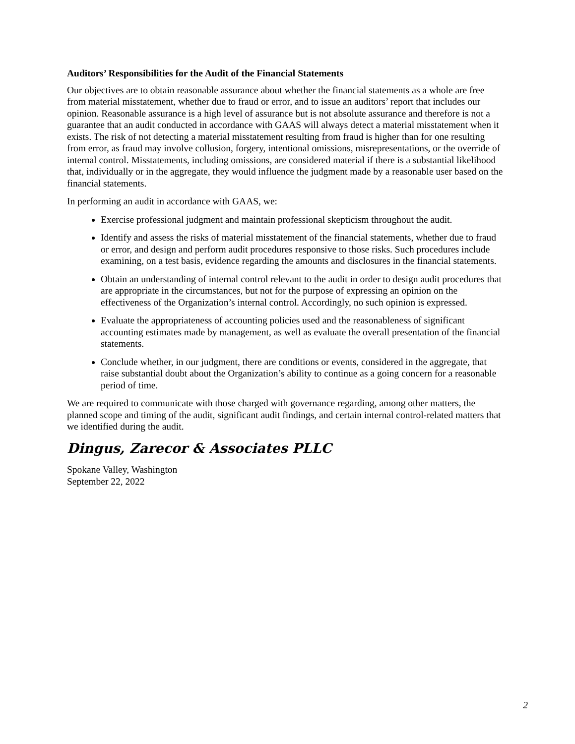Auditors’ Responsibilities for the Audit of the Financial Statements
Our objectives are to obtain reasonable assurance about whether the financial statements as a whole are free from material misstatement, whether due to fraud or error, and to issue an auditors’ report that includes our opinion. Reasonable assurance is a high level of assurance but is not absolute assurance and therefore is not a guarantee that an audit conducted in accordance with GAAS will always detect a material misstatement when it exists. The risk of not detecting a material misstatement resulting from fraud is higher than for one resulting from error, as fraud may involve collusion, forgery, intentional omissions, misrepresentations, or the override of internal control. Misstatements, including omissions, are considered material if there is a substantial likelihood that, individually or in the aggregate, they would influence the judgment made by a reasonable user based on the financial statements.
In performing an audit in accordance with GAAS, we:
Exercise professional judgment and maintain professional skepticism throughout the audit.
Identify and assess the risks of material misstatement of the financial statements, whether due to fraud or error, and design and perform audit procedures responsive to those risks. Such procedures include examining, on a test basis, evidence regarding the amounts and disclosures in the financial statements.
Obtain an understanding of internal control relevant to the audit in order to design audit procedures that are appropriate in the circumstances, but not for the purpose of expressing an opinion on the effectiveness of the Organization’s internal control. Accordingly, no such opinion is expressed.
Evaluate the appropriateness of accounting policies used and the reasonableness of significant accounting estimates made by management, as well as evaluate the overall presentation of the financial statements.
Conclude whether, in our judgment, there are conditions or events, considered in the aggregate, that raise substantial doubt about the Organization’s ability to continue as a going concern for a reasonable period of time.
We are required to communicate with those charged with governance regarding, among other matters, the planned scope and timing of the audit, significant audit findings, and certain internal control-related matters that we identified during the audit.
Dingus, Zarecor & Associates PLLC
Spokane Valley, Washington
September 22, 2022
2